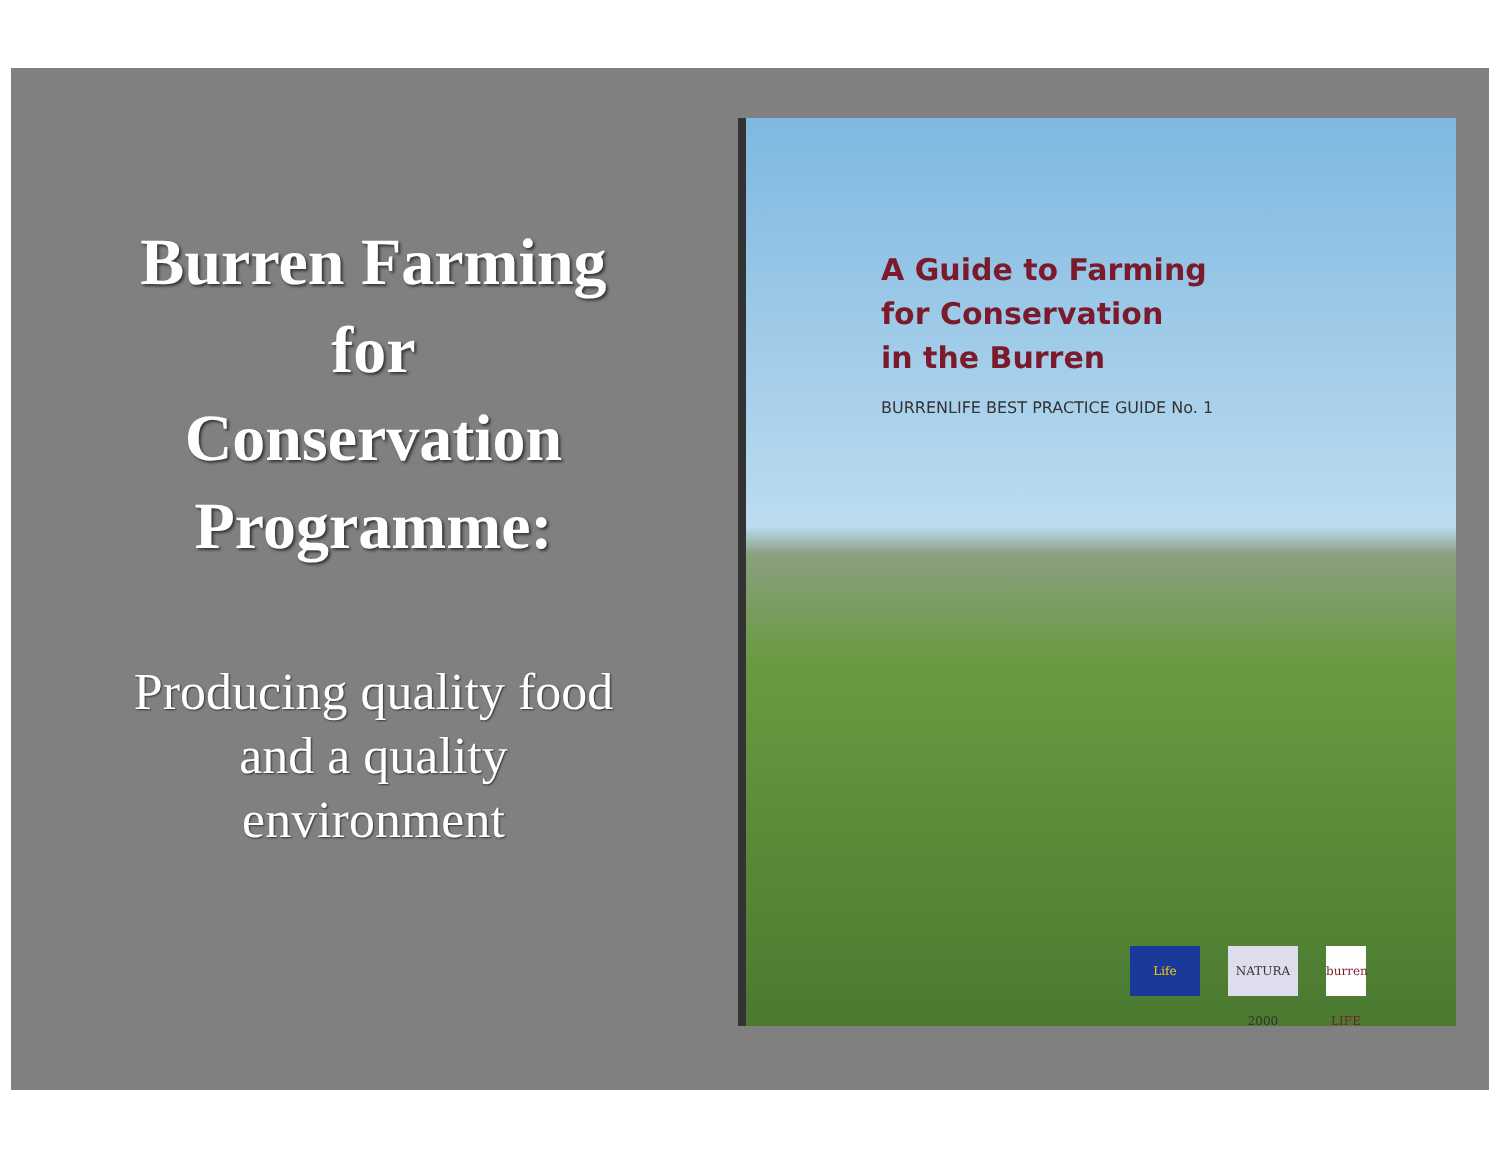Burren Farming
for
Conservation
Programme:
Producing quality food
and a quality
environment
A Guide to Farming
for Conservation
in the Burren
BURRENLIFE BEST PRACTICE GUIDE No. 1
Life NATURA 2000 burren LIFE